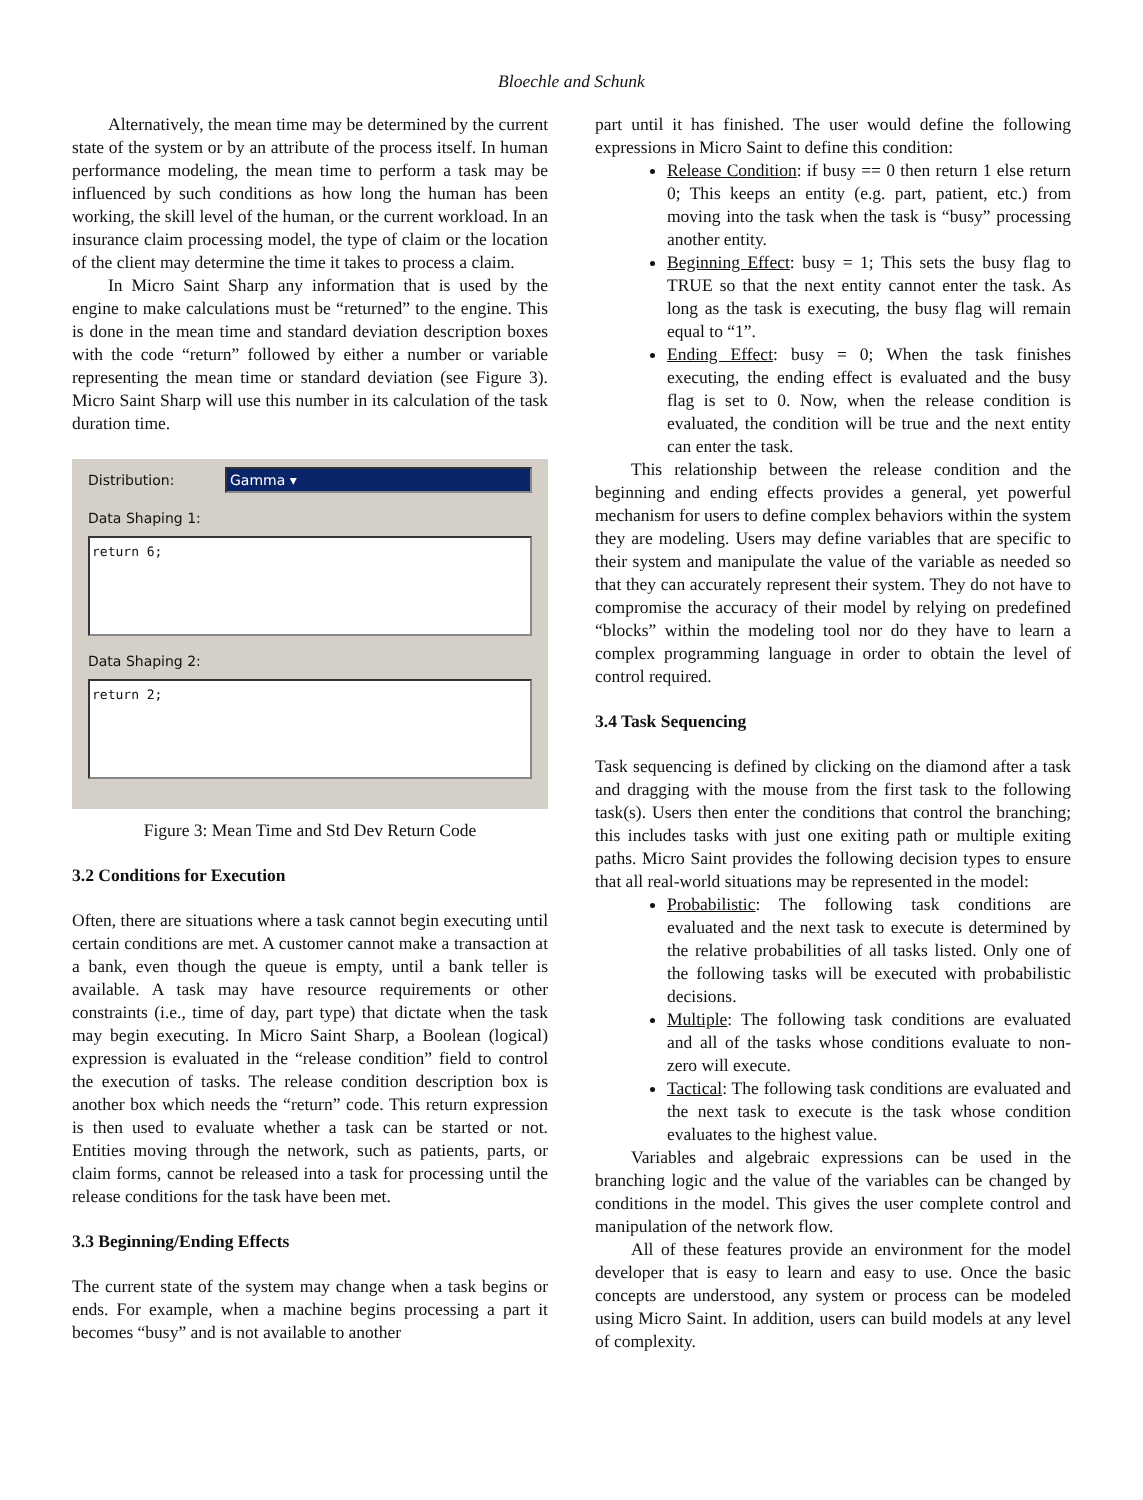Bloechle and Schunk
Alternatively, the mean time may be determined by the current state of the system or by an attribute of the process itself. In human performance modeling, the mean time to perform a task may be influenced by such conditions as how long the human has been working, the skill level of the human, or the current workload. In an insurance claim processing model, the type of claim or the location of the client may determine the time it takes to process a claim.
In Micro Saint Sharp any information that is used by the engine to make calculations must be “returned” to the engine. This is done in the mean time and standard deviation description boxes with the code “return” followed by either a number or variable representing the mean time or standard deviation (see Figure 3). Micro Saint Sharp will use this number in its calculation of the task duration time.
Distribution:
Gamma ▾
Data Shaping 1:
return 6;
Data Shaping 2:
return 2;
Figure 3: Mean Time and Std Dev Return Code
3.2 Conditions for Execution
Often, there are situations where a task cannot begin executing until certain conditions are met. A customer cannot make a transaction at a bank, even though the queue is empty, until a bank teller is available. A task may have resource requirements or other constraints (i.e., time of day, part type) that dictate when the task may begin executing. In Micro Saint Sharp, a Boolean (logical) expression is evaluated in the “release condition” field to control the execution of tasks. The release condition description box is another box which needs the “return” code. This return expression is then used to evaluate whether a task can be started or not. Entities moving through the network, such as patients, parts, or claim forms, cannot be released into a task for processing until the release conditions for the task have been met.
3.3 Beginning/Ending Effects
The current state of the system may change when a task begins or ends. For example, when a machine begins processing a part it becomes “busy” and is not available to another
part until it has finished. The user would define the following expressions in Micro Saint to define this condition:
Release Condition: if busy == 0 then return 1 else return 0; This keeps an entity (e.g. part, patient, etc.) from moving into the task when the task is “busy” processing another entity.
Beginning Effect: busy = 1; This sets the busy flag to TRUE so that the next entity cannot enter the task. As long as the task is executing, the busy flag will remain equal to “1”.
Ending Effect: busy = 0; When the task finishes executing, the ending effect is evaluated and the busy flag is set to 0. Now, when the release condition is evaluated, the condition will be true and the next entity can enter the task.
This relationship between the release condition and the beginning and ending effects provides a general, yet powerful mechanism for users to define complex behaviors within the system they are modeling. Users may define variables that are specific to their system and manipulate the value of the variable as needed so that they can accurately represent their system. They do not have to compromise the accuracy of their model by relying on predefined “blocks” within the modeling tool nor do they have to learn a complex programming language in order to obtain the level of control required.
3.4 Task Sequencing
Task sequencing is defined by clicking on the diamond after a task and dragging with the mouse from the first task to the following task(s). Users then enter the conditions that control the branching; this includes tasks with just one exiting path or multiple exiting paths. Micro Saint provides the following decision types to ensure that all real-world situations may be represented in the model:
Probabilistic: The following task conditions are evaluated and the next task to execute is determined by the relative probabilities of all tasks listed. Only one of the following tasks will be executed with probabilistic decisions.
Multiple: The following task conditions are evaluated and all of the tasks whose conditions evaluate to non-zero will execute.
Tactical: The following task conditions are evaluated and the next task to execute is the task whose condition evaluates to the highest value.
Variables and algebraic expressions can be used in the branching logic and the value of the variables can be changed by conditions in the model. This gives the user complete control and manipulation of the network flow.
All of these features provide an environment for the model developer that is easy to learn and easy to use. Once the basic concepts are understood, any system or process can be modeled using Micro Saint. In addition, users can build models at any level of complexity.